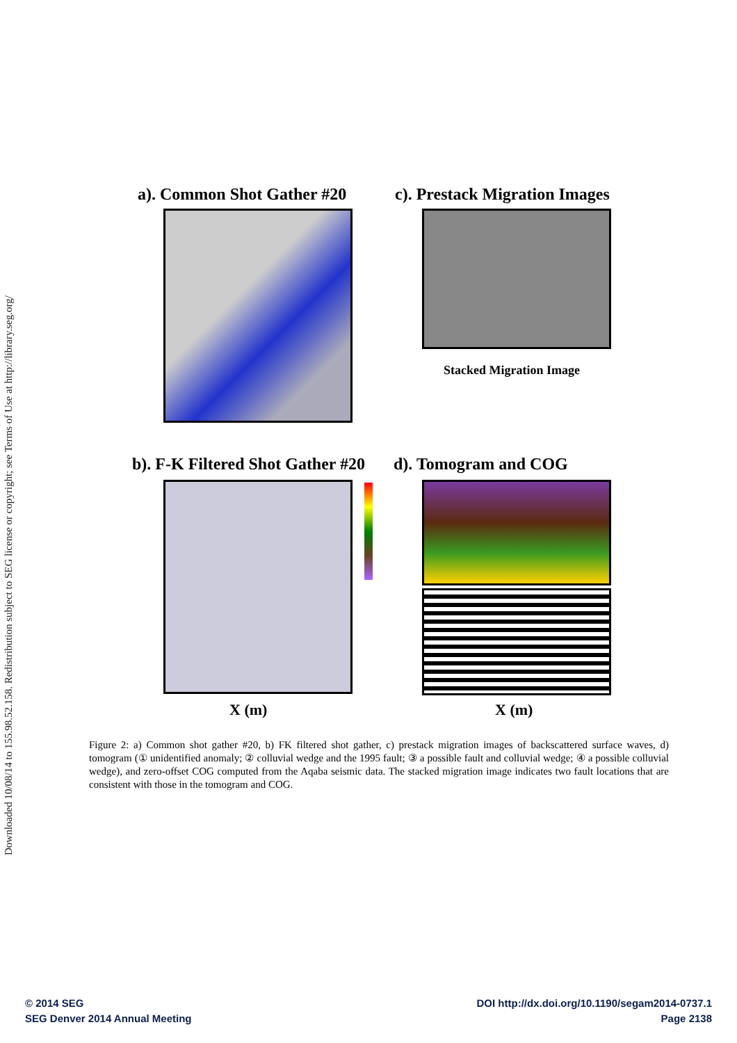Downloaded 10/08/14 to 155.98.52.158. Redistribution subject to SEG license or copyright; see Terms of Use at http://library.seg.org/
a). Common Shot Gather #20 c). Prestack Migration Images
Stacked Migration Image
b). F-K Filtered Shot Gather #20
d). Tomogram and COG
X (m) X (m)
Figure 2: a) Common shot gather #20, b) FK filtered shot gather, c) prestack migration images of backscattered surface waves, d) tomogram (① unidentified anomaly; ② colluvial wedge and the 1995 fault; ③ a possible fault and colluvial wedge; ④ a possible colluvial wedge), and zero-offset COG computed from the Aqaba seismic data. The stacked migration image indicates two fault locations that are consistent with those in the tomogram and COG.
© 2014 SEG
SEG Denver 2014 Annual Meeting
DOI http://dx.doi.org/10.1190/segam2014-0737.1
Page 2138